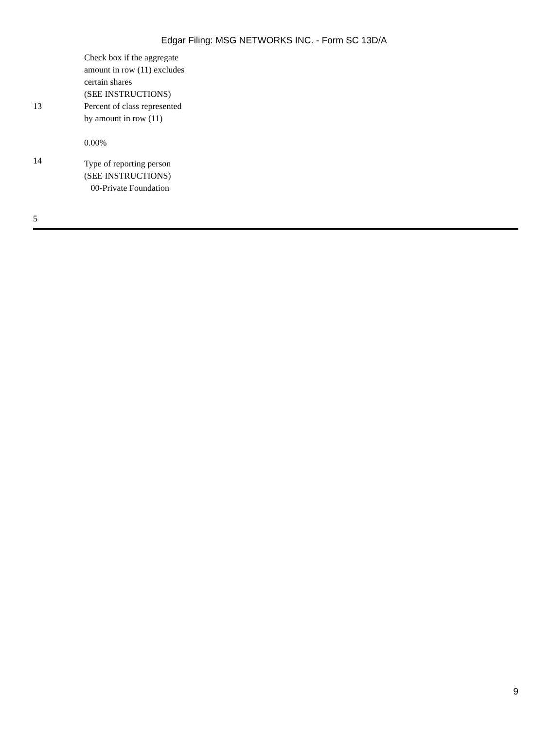Edgar Filing: MSG NETWORKS INC. - Form SC 13D/A
| | Check box if the aggregate amount in row (11) excludes certain shares (SEE INSTRUCTIONS) |
| 13 | Percent of class represented by amount in row (11) 0.00% |
| 14 | Type of reporting person (SEE INSTRUCTIONS) 00-Private Foundation |
5
9